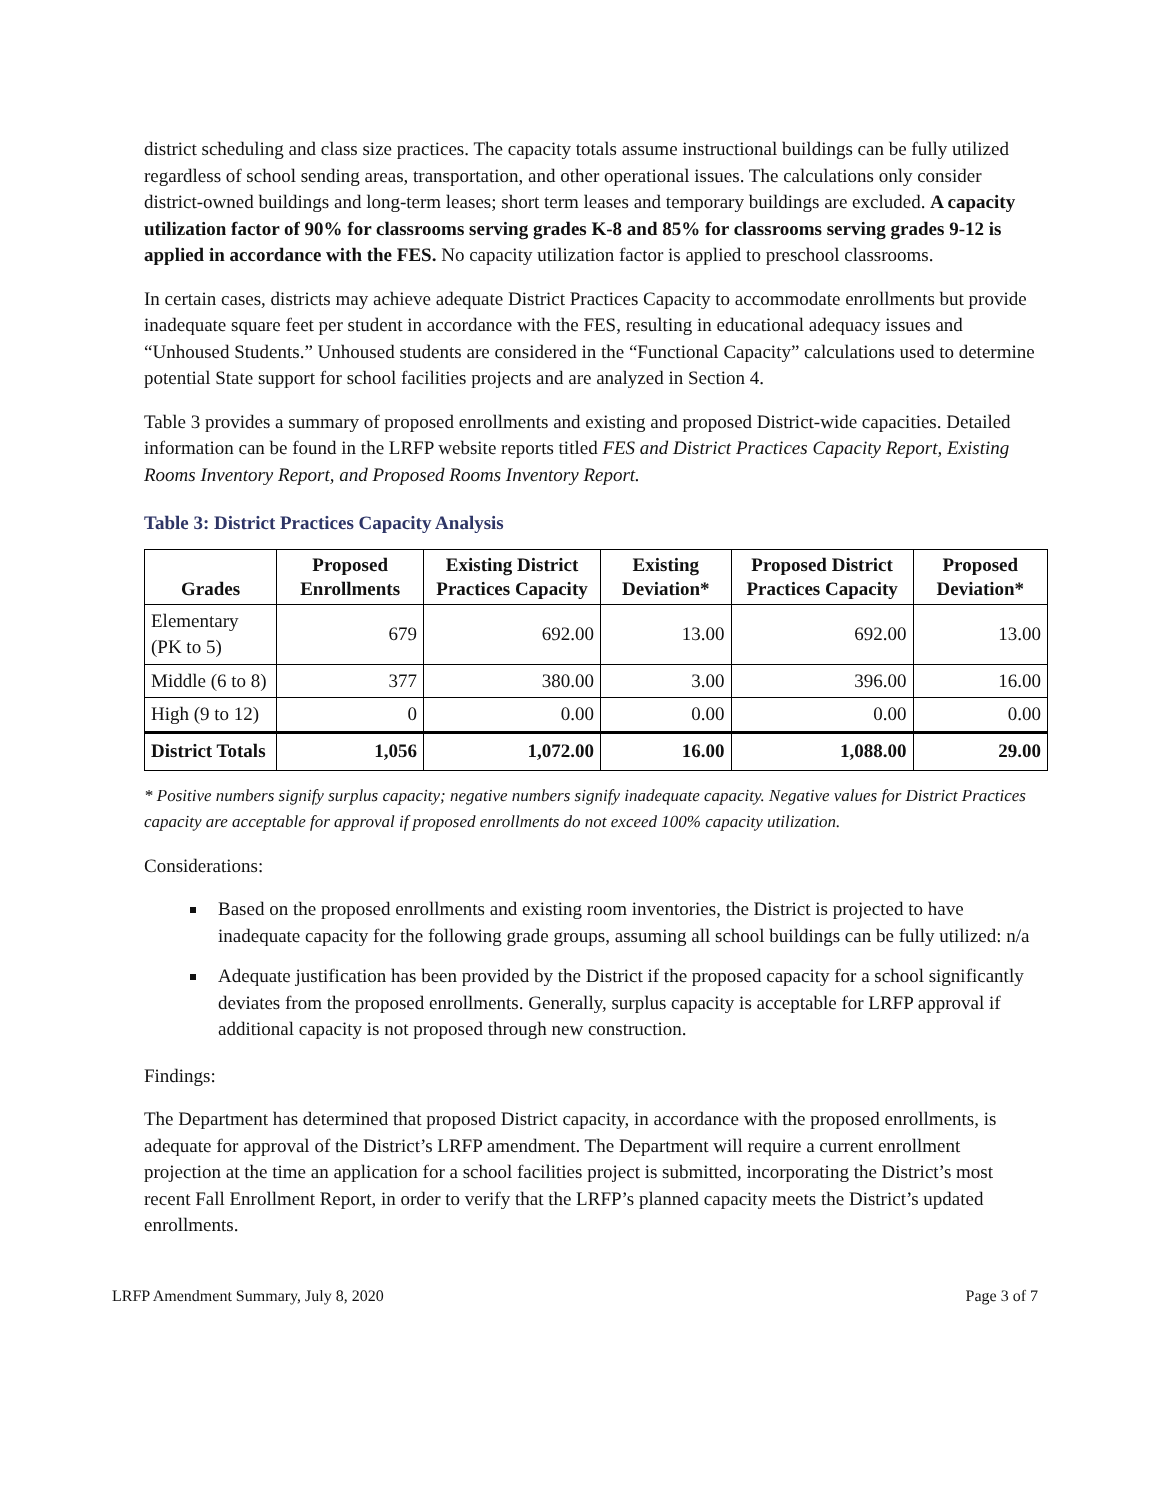district scheduling and class size practices. The capacity totals assume instructional buildings can be fully utilized regardless of school sending areas, transportation, and other operational issues. The calculations only consider district-owned buildings and long-term leases; short term leases and temporary buildings are excluded. A capacity utilization factor of 90% for classrooms serving grades K-8 and 85% for classrooms serving grades 9-12 is applied in accordance with the FES. No capacity utilization factor is applied to preschool classrooms.
In certain cases, districts may achieve adequate District Practices Capacity to accommodate enrollments but provide inadequate square feet per student in accordance with the FES, resulting in educational adequacy issues and “Unhoused Students.” Unhoused students are considered in the “Functional Capacity” calculations used to determine potential State support for school facilities projects and are analyzed in Section 4.
Table 3 provides a summary of proposed enrollments and existing and proposed District-wide capacities. Detailed information can be found in the LRFP website reports titled FES and District Practices Capacity Report, Existing Rooms Inventory Report, and Proposed Rooms Inventory Report.
Table 3: District Practices Capacity Analysis
| Grades | Proposed Enrollments | Existing District Practices Capacity | Existing Deviation* | Proposed District Practices Capacity | Proposed Deviation* |
| --- | --- | --- | --- | --- | --- |
| Elementary (PK to 5) | 679 | 692.00 | 13.00 | 692.00 | 13.00 |
| Middle (6 to 8) | 377 | 380.00 | 3.00 | 396.00 | 16.00 |
| High (9 to 12) | 0 | 0.00 | 0.00 | 0.00 | 0.00 |
| District Totals | 1,056 | 1,072.00 | 16.00 | 1,088.00 | 29.00 |
* Positive numbers signify surplus capacity; negative numbers signify inadequate capacity. Negative values for District Practices capacity are acceptable for approval if proposed enrollments do not exceed 100% capacity utilization.
Considerations:
Based on the proposed enrollments and existing room inventories, the District is projected to have inadequate capacity for the following grade groups, assuming all school buildings can be fully utilized: n/a
Adequate justification has been provided by the District if the proposed capacity for a school significantly deviates from the proposed enrollments. Generally, surplus capacity is acceptable for LRFP approval if additional capacity is not proposed through new construction.
Findings:
The Department has determined that proposed District capacity, in accordance with the proposed enrollments, is adequate for approval of the District’s LRFP amendment. The Department will require a current enrollment projection at the time an application for a school facilities project is submitted, incorporating the District’s most recent Fall Enrollment Report, in order to verify that the LRFP’s planned capacity meets the District’s updated enrollments.
LRFP Amendment Summary, July 8, 2020 Page 3 of 7